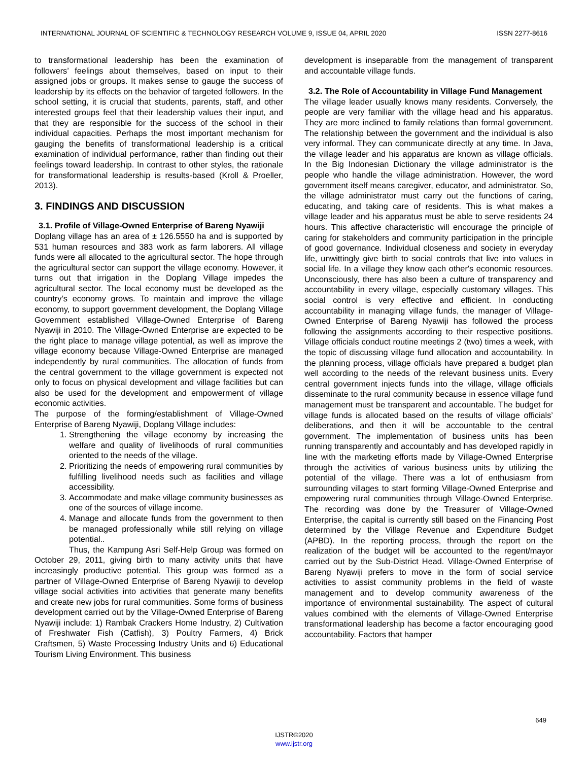INTERNATIONAL JOURNAL OF SCIENTIFIC & TECHNOLOGY RESEARCH VOLUME 9, ISSUE 04, APRIL 2020 ISSN 2277-8616
to transformational leadership has been the examination of followers’ feelings about themselves, based on input to their assigned jobs or groups. It makes sense to gauge the success of leadership by its effects on the behavior of targeted followers. In the school setting, it is crucial that students, parents, staff, and other interested groups feel that their leadership values their input, and that they are responsible for the success of the school in their individual capacities. Perhaps the most important mechanism for gauging the benefits of transformational leadership is a critical examination of individual performance, rather than finding out their feelings toward leadership. In contrast to other styles, the rationale for transformational leadership is results-based (Kroll & Proeller, 2013).
3. FINDINGS AND DISCUSSION
3.1. Profile of Village-Owned Enterprise of Bareng Nyawiji
Doplang village has an area of ± 126.5550 ha and is supported by 531 human resources and 383 work as farm laborers. All village funds were all allocated to the agricultural sector. The hope through the agricultural sector can support the village economy. However, it turns out that irrigation in the Doplang Village impedes the agricultural sector. The local economy must be developed as the country’s economy grows. To maintain and improve the village economy, to support government development, the Doplang Village Government established Village-Owned Enterprise of Bareng Nyawiji in 2010. The Village-Owned Enterprise are expected to be the right place to manage village potential, as well as improve the village economy because Village-Owned Enterprise are managed independently by rural communities. The allocation of funds from the central government to the village government is expected not only to focus on physical development and village facilities but can also be used for the development and empowerment of village economic activities.
The purpose of the forming/establishment of Village-Owned Enterprise of Bareng Nyawiji, Doplang Village includes:
1. Strengthening the village economy by increasing the welfare and quality of livelihoods of rural communities oriented to the needs of the village.
2. Prioritizing the needs of empowering rural communities by fulfilling livelihood needs such as facilities and village accessibility.
3. Accommodate and make village community businesses as one of the sources of village income.
4. Manage and allocate funds from the government to then be managed professionally while still relying on village potential..
Thus, the Kampung Asri Self-Help Group was formed on October 29, 2011, giving birth to many activity units that have increasingly productive potential. This group was formed as a partner of Village-Owned Enterprise of Bareng Nyawiji to develop village social activities into activities that generate many benefits and create new jobs for rural communities. Some forms of business development carried out by the Village-Owned Enterprise of Bareng Nyawiji include: 1) Rambak Crackers Home Industry, 2) Cultivation of Freshwater Fish (Catfish), 3) Poultry Farmers, 4) Brick Craftsmen, 5) Waste Processing Industry Units and 6) Educational Tourism Living Environment. This business
development is inseparable from the management of transparent and accountable village funds.
3.2. The Role of Accountability in Village Fund Management
The village leader usually knows many residents. Conversely, the people are very familiar with the village head and his apparatus. They are more inclined to family relations than formal government. The relationship between the government and the individual is also very informal. They can communicate directly at any time. In Java, the village leader and his apparatus are known as village officials. In the Big Indonesian Dictionary the village administrator is the people who handle the village administration. However, the word government itself means caregiver, educator, and administrator. So, the village administrator must carry out the functions of caring, educating, and taking care of residents. This is what makes a village leader and his apparatus must be able to serve residents 24 hours. This affective characteristic will encourage the principle of caring for stakeholders and community participation in the principle of good governance. Individual closeness and society in everyday life, unwittingly give birth to social controls that live into values in social life. In a village they know each other's economic resources. Unconsciously, there has also been a culture of transparency and accountability in every village, especially customary villages. This social control is very effective and efficient. In conducting accountability in managing village funds, the manager of Village-Owned Enterprise of Bareng Nyawiji has followed the process following the assignments according to their respective positions. Village officials conduct routine meetings 2 (two) times a week, with the topic of discussing village fund allocation and accountability. In the planning process, village officials have prepared a budget plan well according to the needs of the relevant business units. Every central government injects funds into the village, village officials disseminate to the rural community because in essence village fund management must be transparent and accountable. The budget for village funds is allocated based on the results of village officials’ deliberations, and then it will be accountable to the central government. The implementation of business units has been running transparently and accountably and has developed rapidly in line with the marketing efforts made by Village-Owned Enterprise through the activities of various business units by utilizing the potential of the village. There was a lot of enthusiasm from surrounding villages to start forming Village-Owned Enterprise and empowering rural communities through Village-Owned Enterprise. The recording was done by the Treasurer of Village-Owned Enterprise, the capital is currently still based on the Financing Post determined by the Village Revenue and Expenditure Budget (APBD). In the reporting process, through the report on the realization of the budget will be accounted to the regent/mayor carried out by the Sub-District Head. Village-Owned Enterprise of Bareng Nyawiji prefers to move in the form of social service activities to assist community problems in the field of waste management and to develop community awareness of the importance of environmental sustainability. The aspect of cultural values combined with the elements of Village-Owned Enterprise transformational leadership has become a factor encouraging good accountability. Factors that hamper
649
IJSTR©2020
www.ijstr.org